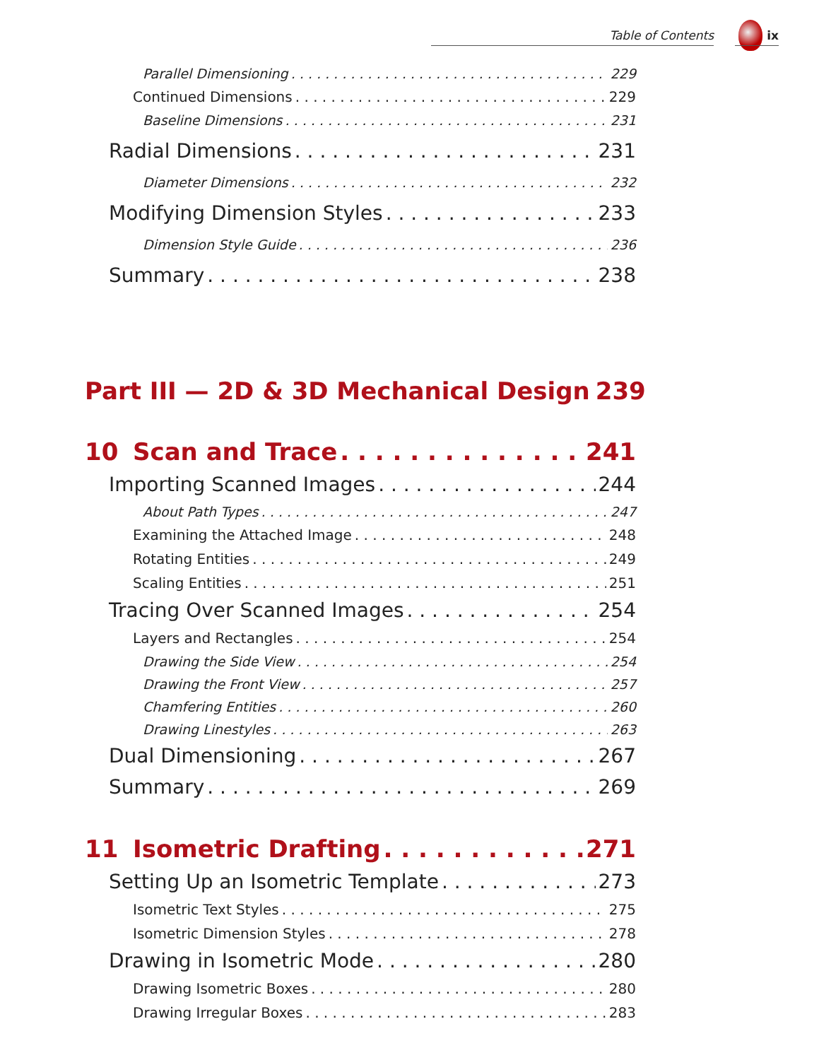Table of Contents ix
Parallel Dimensioning 229
Continued Dimensions 229
Baseline Dimensions 231
Radial Dimensions 231
Diameter Dimensions 232
Modifying Dimension Styles 233
Dimension Style Guide 236
Summary 238
Part III — 2D & 3D Mechanical Design 239
10 Scan and Trace 241
Importing Scanned Images 244
About Path Types 247
Examining the Attached Image 248
Rotating Entities 249
Scaling Entities 251
Tracing Over Scanned Images 254
Layers and Rectangles 254
Drawing the Side View 254
Drawing the Front View 257
Chamfering Entities 260
Drawing Linestyles 263
Dual Dimensioning 267
Summary 269
11 Isometric Drafting 271
Setting Up an Isometric Template 273
Isometric Text Styles 275
Isometric Dimension Styles 278
Drawing in Isometric Mode 280
Drawing Isometric Boxes 280
Drawing Irregular Boxes 283